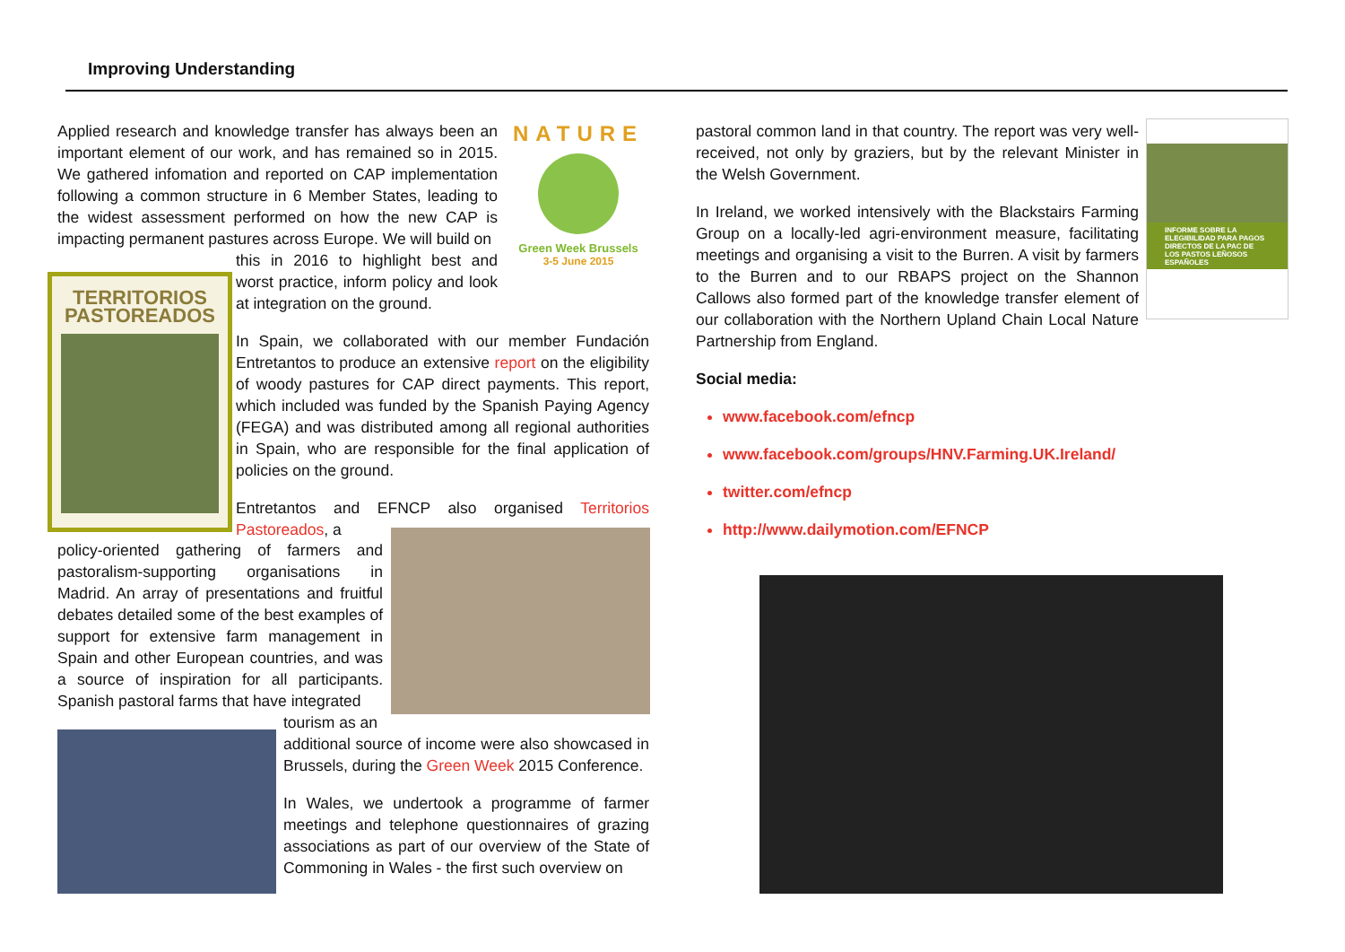Improving Understanding
NATURE
Green Week Brussels
3-5 June 2015
TERRITORIOS
PASTOREADOS
INFORME SOBRE LA ELEGIBILIDAD PARA PAGOS DIRECTOS DE LA PAC DE LOS PASTOS LEÑOSOS ESPAÑOLES
Applied research and knowledge transfer has always been an important element of our work, and has remained so in 2015. We gathered infomation and reported on CAP implementation following a common structure in 6 Member States, leading to the widest assessment performed on how the new CAP is impacting permanent pastures across Europe. We will build on
this in 2016 to highlight best and worst practice, inform policy and look at integration on the ground.
In Spain, we collaborated with our member Fundación Entretantos to produce an extensive report on the eligibility of woody pastures for CAP direct payments. This report, which included was funded by the Spanish Paying Agency (FEGA) and was distributed among all regional authorities in Spain, who are responsible for the final application of policies on the ground.
Entretantos and EFNCP also organised Territorios Pastoreados, a
policy-oriented gathering of farmers and pastoralism-supporting organisations in Madrid. An array of presentations and fruitful debates detailed some of the best examples of support for extensive farm management in Spain and other European countries, and was a source of inspiration for all participants. Spanish pastoral farms that have integrated
tourism as an
additional source of income were also showcased in Brussels, during the Green Week 2015 Conference.
In Wales, we undertook a programme of farmer meetings and telephone questionnaires of grazing associations as part of our overview of the State of Commoning in Wales - the first such overview on
pastoral common land in that country. The report was very well-received, not only by graziers, but by the relevant Minister in the Welsh Government.
In Ireland, we worked intensively with the Blackstairs Farming Group on a locally-led agri-environment measure, facilitating meetings and organising a visit to the Burren. A visit by farmers to the Burren and to our RBAPS project on the Shannon Callows also formed part of the knowledge transfer element of our collaboration with the Northern Upland Chain Local Nature Partnership from England.
Social media:
www.facebook.com/efncp
www.facebook.com/groups/HNV.Farming.UK.Ireland/
twitter.com/efncp
http://www.dailymotion.com/EFNCP